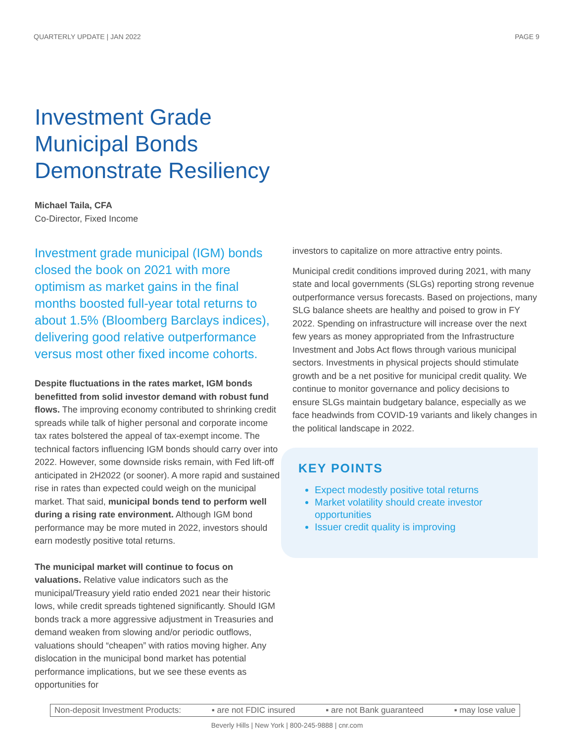QUARTERLY UPDATE | JAN 2022 PAGE 9
Investment Grade Municipal Bonds Demonstrate Resiliency
Michael Taila, CFA
Co-Director, Fixed Income
Investment grade municipal (IGM) bonds closed the book on 2021 with more optimism as market gains in the final months boosted full-year total returns to about 1.5% (Bloomberg Barclays indices), delivering good relative outperformance versus most other fixed income cohorts.
Despite fluctuations in the rates market, IGM bonds benefitted from solid investor demand with robust fund flows. The improving economy contributed to shrinking credit spreads while talk of higher personal and corporate income tax rates bolstered the appeal of tax-exempt income. The technical factors influencing IGM bonds should carry over into 2022. However, some downside risks remain, with Fed lift-off anticipated in 2H2022 (or sooner). A more rapid and sustained rise in rates than expected could weigh on the municipal market. That said, municipal bonds tend to perform well during a rising rate environment. Although IGM bond performance may be more muted in 2022, investors should earn modestly positive total returns.
The municipal market will continue to focus on valuations. Relative value indicators such as the municipal/Treasury yield ratio ended 2021 near their historic lows, while credit spreads tightened significantly. Should IGM bonds track a more aggressive adjustment in Treasuries and demand weaken from slowing and/or periodic outflows, valuations should “cheapen” with ratios moving higher. Any dislocation in the municipal bond market has potential performance implications, but we see these events as opportunities for
investors to capitalize on more attractive entry points.
Municipal credit conditions improved during 2021, with many state and local governments (SLGs) reporting strong revenue outperformance versus forecasts. Based on projections, many SLG balance sheets are healthy and poised to grow in FY 2022. Spending on infrastructure will increase over the next few years as money appropriated from the Infrastructure Investment and Jobs Act flows through various municipal sectors. Investments in physical projects should stimulate growth and be a net positive for municipal credit quality. We continue to monitor governance and policy decisions to ensure SLGs maintain budgetary balance, especially as we face headwinds from COVID-19 variants and likely changes in the political landscape in 2022.
KEY POINTS
Expect modestly positive total returns
Market volatility should create investor opportunities
Issuer credit quality is improving
Non-deposit Investment Products: ▪ are not FDIC insured ▪ are not Bank guaranteed ▪ may lose value
Beverly Hills | New York | 800-245-9888 | cnr.com